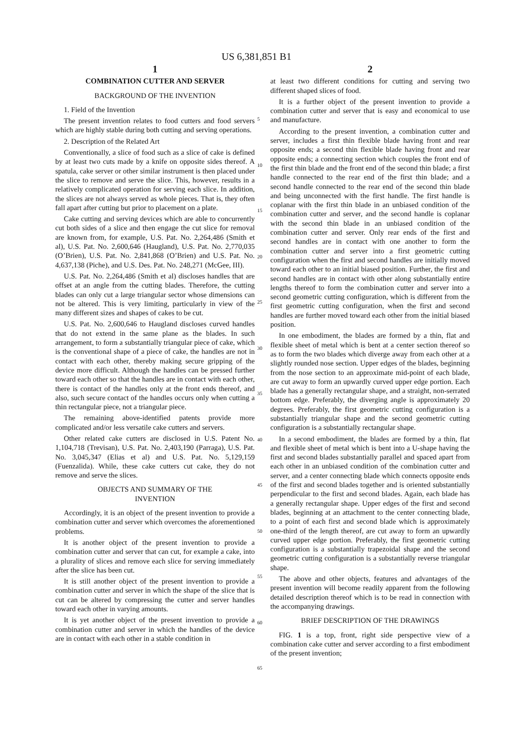US 6,381,851 B1
1
COMBINATION CUTTER AND SERVER
BACKGROUND OF THE INVENTION
1. Field of the Invention
The present invention relates to food cutters and food servers which are highly stable during both cutting and serving operations.
2. Description of the Related Art
Conventionally, a slice of food such as a slice of cake is defined by at least two cuts made by a knife on opposite sides thereof. A spatula, cake server or other similar instrument is then placed under the slice to remove and serve the slice. This, however, results in a relatively complicated operation for serving each slice. In addition, the slices are not always served as whole pieces. That is, they often fall apart after cutting but prior to placement on a plate.
Cake cutting and serving devices which are able to concurrently cut both sides of a slice and then engage the cut slice for removal are known from, for example, U.S. Pat. No. 2,264,486 (Smith et al), U.S. Pat. No. 2,600,646 (Haugland), U.S. Pat. No. 2,770,035 (O’Brien), U.S. Pat. No. 2,841,868 (O’Brien) and U.S. Pat. No. 4,637,138 (Piche), and U.S. Des. Pat. No. 248,271 (McGee, III).
U.S. Pat. No. 2,264,486 (Smith et al) discloses handles that are offset at an angle from the cutting blades. Therefore, the cutting blades can only cut a large triangular sector whose dimensions can not be altered. This is very limiting, particularly in view of the many different sizes and shapes of cakes to be cut.
U.S. Pat. No. 2,600,646 to Haugland discloses curved handles that do not extend in the same plane as the blades. In such arrangement, to form a substantially triangular piece of cake, which is the conventional shape of a piece of cake, the handles are not in contact with each other, thereby making secure gripping of the device more difficult. Although the handles can be pressed further toward each other so that the handles are in contact with each other, there is contact of the handles only at the front ends thereof, and also, such secure contact of the handles occurs only when cutting a thin rectangular piece, not a triangular piece.
The remaining above-identified patents provide more complicated and/or less versatile cake cutters and servers.
Other related cake cutters are disclosed in U.S. Patent No. 1,104,718 (Trevisan), U.S. Pat. No. 2,403,190 (Parraga), U.S. Pat. No. 3,045,347 (Elias et al) and U.S. Pat. No. 5,129,159 (Fuenzalida). While, these cake cutters cut cake, they do not remove and serve the slices.
OBJECTS AND SUMMARY OF THE
INVENTION
Accordingly, it is an object of the present invention to provide a combination cutter and server which overcomes the aforementioned problems.
It is another object of the present invention to provide a combination cutter and server that can cut, for example a cake, into a plurality of slices and remove each slice for serving immediately after the slice has been cut.
It is still another object of the present invention to provide a combination cutter and server in which the shape of the slice that is cut can be altered by compressing the cutter and server handles toward each other in varying amounts.
It is yet another object of the present invention to provide a combination cutter and server in which the handles of the device are in contact with each other in a stable condition in
2
at least two different conditions for cutting and serving two different shaped slices of food.
It is a further object of the present invention to provide a combination cutter and server that is easy and economical to use and manufacture.
According to the present invention, a combination cutter and server, includes a first thin flexible blade having front and rear opposite ends; a second thin flexible blade having front and rear opposite ends; a connecting section which couples the front end of the first thin blade and the front end of the second thin blade; a first handle connected to the rear end of the first thin blade; and a second handle connected to the rear end of the second thin blade and being unconnected with the first handle. The first handle is coplanar with the first thin blade in an unbiased condition of the combination cutter and server, and the second handle is coplanar with the second thin blade in an unbiased condition of the combination cutter and server. Only rear ends of the first and second handles are in contact with one another to form the combination cutter and server into a first geometric cutting configuration when the first and second handles are initially moved toward each other to an initial biased position. Further, the first and second handles are in contact with other along substantially entire lengths thereof to form the combination cutter and server into a second geometric cutting configuration, which is different from the first geometric cutting configuration, when the first and second handles are further moved toward each other from the initial biased position.
In one embodiment, the blades are formed by a thin, flat and flexible sheet of metal which is bent at a center section thereof so as to form the two blades which diverge away from each other at a slightly rounded nose section. Upper edges of the blades, beginning from the nose section to an approximate mid-point of each blade, are cut away to form an upwardly curved upper edge portion. Each blade has a generally rectangular shape, and a straight, non-serrated bottom edge. Preferably, the diverging angle is approximately 20 degrees. Preferably, the first geometric cutting configuration is a substantially triangular shape and the second geometric cutting configuration is a substantially rectangular shape.
In a second embodiment, the blades are formed by a thin, flat and flexible sheet of metal which is bent into a U-shape having the first and second blades substantially parallel and spaced apart from each other in an unbiased condition of the combination cutter and server, and a center connecting blade which connects opposite ends of the first and second blades together and is oriented substantially perpendicular to the first and second blades. Again, each blade has a generally rectangular shape. Upper edges of the first and second blades, beginning at an attachment to the center connecting blade, to a point of each first and second blade which is approximately one-third of the length thereof, are cut away to form an upwardly curved upper edge portion. Preferably, the first geometric cutting configuration is a substantially trapezoidal shape and the second geometric cutting configuration is a substantially reverse triangular shape.
The above and other objects, features and advantages of the present invention will become readily apparent from the following detailed description thereof which is to be read in connection with the accompanying drawings.
BRIEF DESCRIPTION OF THE DRAWINGS
FIG. 1 is a top, front, right side perspective view of a combination cake cutter and server according to a first embodiment of the present invention;
5
10
15
20
25
30
35
40
45
50
55
60
65